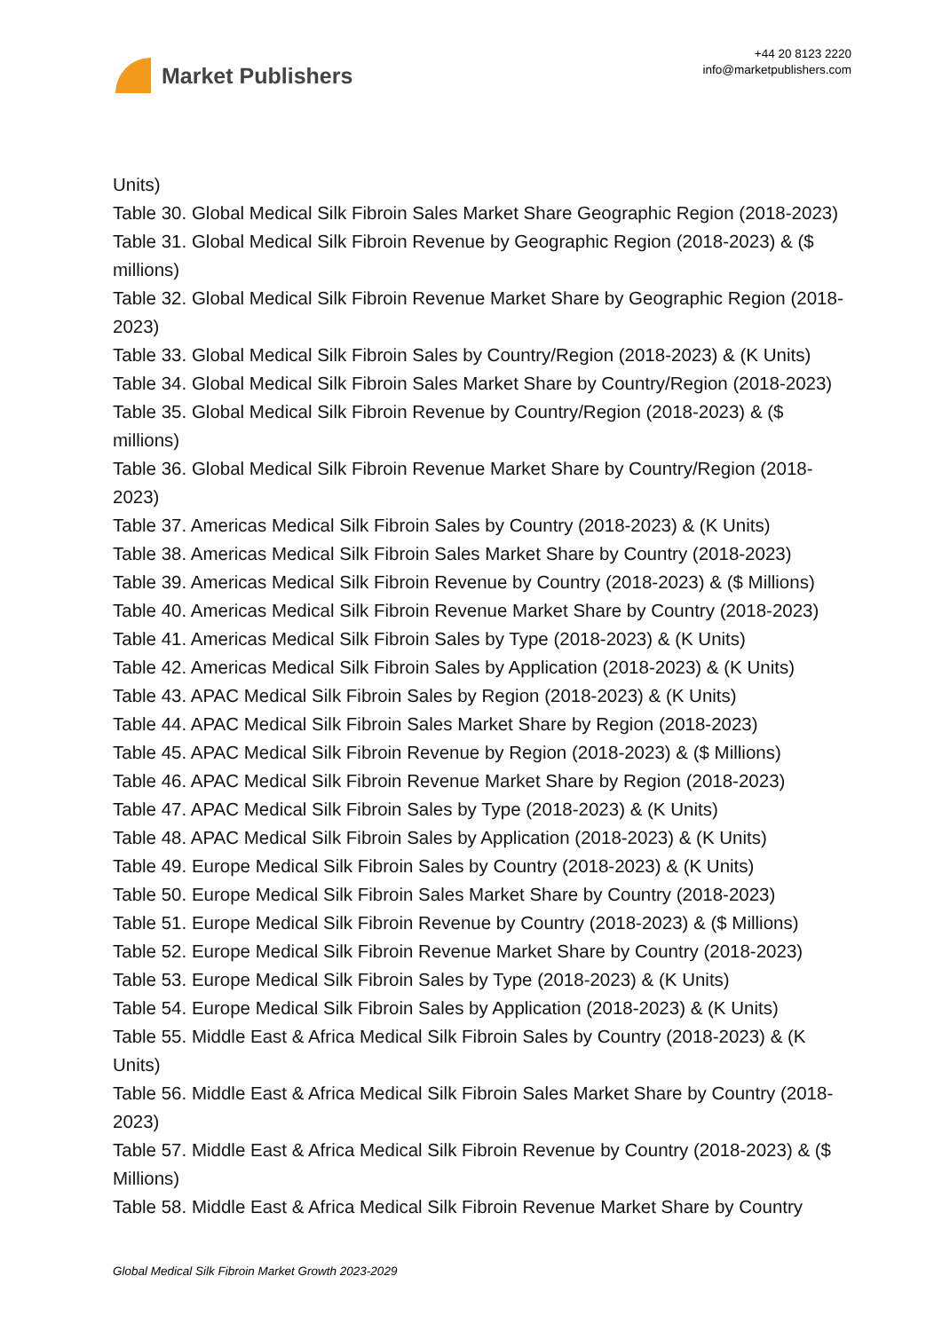Market Publishers
+44 20 8123 2220
info@marketpublishers.com
Units)
Table 30. Global Medical Silk Fibroin Sales Market Share Geographic Region (2018-2023)
Table 31. Global Medical Silk Fibroin Revenue by Geographic Region (2018-2023) & ($ millions)
Table 32. Global Medical Silk Fibroin Revenue Market Share by Geographic Region (2018-2023)
Table 33. Global Medical Silk Fibroin Sales by Country/Region (2018-2023) & (K Units)
Table 34. Global Medical Silk Fibroin Sales Market Share by Country/Region (2018-2023)
Table 35. Global Medical Silk Fibroin Revenue by Country/Region (2018-2023) & ($ millions)
Table 36. Global Medical Silk Fibroin Revenue Market Share by Country/Region (2018-2023)
Table 37. Americas Medical Silk Fibroin Sales by Country (2018-2023) & (K Units)
Table 38. Americas Medical Silk Fibroin Sales Market Share by Country (2018-2023)
Table 39. Americas Medical Silk Fibroin Revenue by Country (2018-2023) & ($ Millions)
Table 40. Americas Medical Silk Fibroin Revenue Market Share by Country (2018-2023)
Table 41. Americas Medical Silk Fibroin Sales by Type (2018-2023) & (K Units)
Table 42. Americas Medical Silk Fibroin Sales by Application (2018-2023) & (K Units)
Table 43. APAC Medical Silk Fibroin Sales by Region (2018-2023) & (K Units)
Table 44. APAC Medical Silk Fibroin Sales Market Share by Region (2018-2023)
Table 45. APAC Medical Silk Fibroin Revenue by Region (2018-2023) & ($ Millions)
Table 46. APAC Medical Silk Fibroin Revenue Market Share by Region (2018-2023)
Table 47. APAC Medical Silk Fibroin Sales by Type (2018-2023) & (K Units)
Table 48. APAC Medical Silk Fibroin Sales by Application (2018-2023) & (K Units)
Table 49. Europe Medical Silk Fibroin Sales by Country (2018-2023) & (K Units)
Table 50. Europe Medical Silk Fibroin Sales Market Share by Country (2018-2023)
Table 51. Europe Medical Silk Fibroin Revenue by Country (2018-2023) & ($ Millions)
Table 52. Europe Medical Silk Fibroin Revenue Market Share by Country (2018-2023)
Table 53. Europe Medical Silk Fibroin Sales by Type (2018-2023) & (K Units)
Table 54. Europe Medical Silk Fibroin Sales by Application (2018-2023) & (K Units)
Table 55. Middle East & Africa Medical Silk Fibroin Sales by Country (2018-2023) & (K Units)
Table 56. Middle East & Africa Medical Silk Fibroin Sales Market Share by Country (2018-2023)
Table 57. Middle East & Africa Medical Silk Fibroin Revenue by Country (2018-2023) & ($ Millions)
Table 58. Middle East & Africa Medical Silk Fibroin Revenue Market Share by Country
Global Medical Silk Fibroin Market Growth 2023-2029